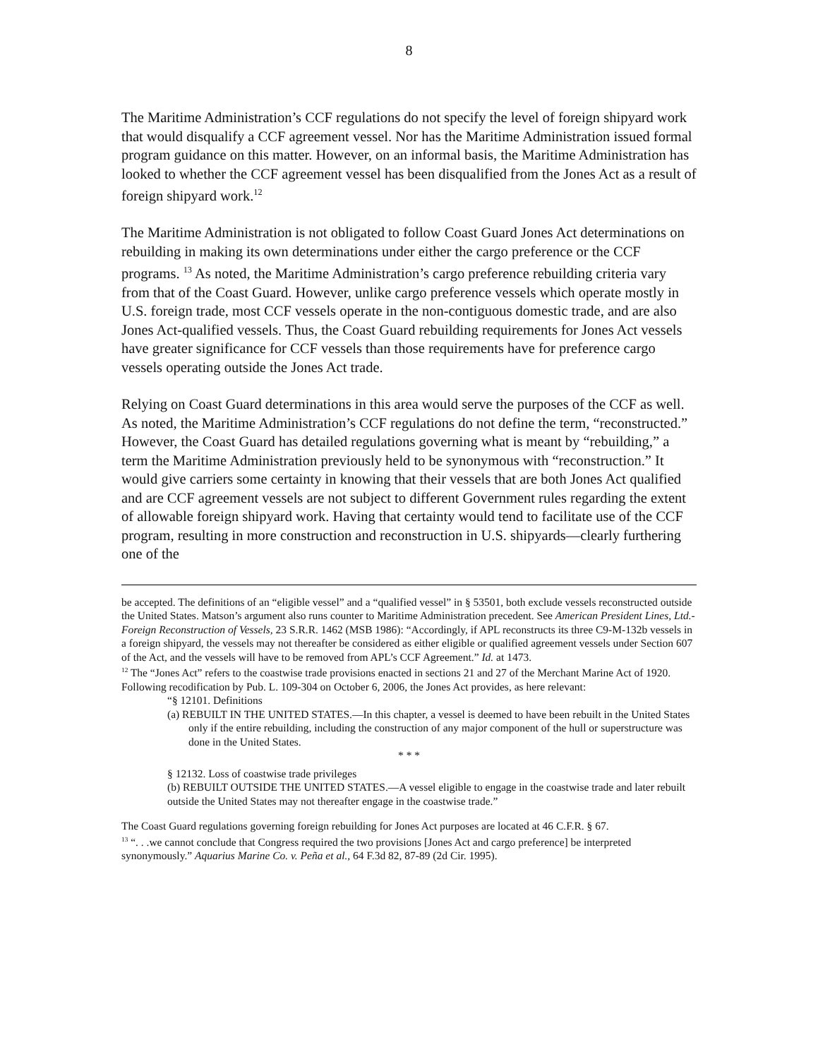8
The Maritime Administration’s CCF regulations do not specify the level of foreign shipyard work that would disqualify a CCF agreement vessel. Nor has the Maritime Administration issued formal program guidance on this matter. However, on an informal basis, the Maritime Administration has looked to whether the CCF agreement vessel has been disqualified from the Jones Act as a result of foreign shipyard work.<sup>12</sup>
The Maritime Administration is not obligated to follow Coast Guard Jones Act determinations on rebuilding in making its own determinations under either the cargo preference or the CCF programs. <sup>13</sup> As noted, the Maritime Administration’s cargo preference rebuilding criteria vary from that of the Coast Guard. However, unlike cargo preference vessels which operate mostly in U.S. foreign trade, most CCF vessels operate in the non-contiguous domestic trade, and are also Jones Act-qualified vessels. Thus, the Coast Guard rebuilding requirements for Jones Act vessels have greater significance for CCF vessels than those requirements have for preference cargo vessels operating outside the Jones Act trade.
Relying on Coast Guard determinations in this area would serve the purposes of the CCF as well. As noted, the Maritime Administration’s CCF regulations do not define the term, “reconstructed.” However, the Coast Guard has detailed regulations governing what is meant by “rebuilding,” a term the Maritime Administration previously held to be synonymous with “reconstruction.” It would give carriers some certainty in knowing that their vessels that are both Jones Act qualified and are CCF agreement vessels are not subject to different Government rules regarding the extent of allowable foreign shipyard work. Having that certainty would tend to facilitate use of the CCF program, resulting in more construction and reconstruction in U.S. shipyards—clearly furthering one of the
be accepted. The definitions of an “eligible vessel” and a “qualified vessel” in § 53501, both exclude vessels reconstructed outside the United States. Matson’s argument also runs counter to Maritime Administration precedent. See American President Lines, Ltd.-Foreign Reconstruction of Vessels, 23 S.R.R. 1462 (MSB 1986): “Accordingly, if APL reconstructs its three C9-M-132b vessels in a foreign shipyard, the vessels may not thereafter be considered as either eligible or qualified agreement vessels under Section 607 of the Act, and the vessels will have to be removed from APL’s CCF Agreement.” Id. at 1473.
<sup>12</sup> The “Jones Act” refers to the coastwise trade provisions enacted in sections 21 and 27 of the Merchant Marine Act of 1920. Following recodification by Pub. L. 109-304 on October 6, 2006, the Jones Act provides, as here relevant:
“§ 12101. Definitions
(a) REBUILT IN THE UNITED STATES.—In this chapter, a vessel is deemed to have been rebuilt in the United States only if the entire rebuilding, including the construction of any major component of the hull or superstructure was done in the United States.
* * *
§ 12132. Loss of coastwise trade privileges
(b) REBUILT OUTSIDE THE UNITED STATES.—A vessel eligible to engage in the coastwise trade and later rebuilt outside the United States may not thereafter engage in the coastwise trade.”
The Coast Guard regulations governing foreign rebuilding for Jones Act purposes are located at 46 C.F.R. § 67.
<sup>13</sup> “. . .we cannot conclude that Congress required the two provisions [Jones Act and cargo preference] be interpreted synonymously.” Aquarius Marine Co. v. Peña et al., 64 F.3d 82, 87-89 (2d Cir. 1995).